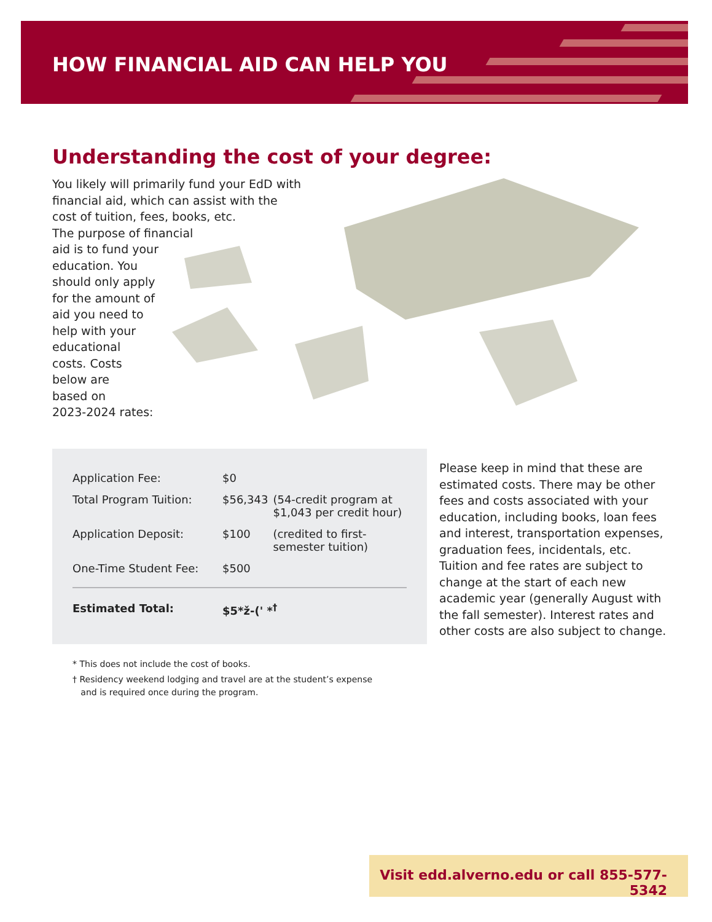HOW FINANCIAL AID CAN HELP YOU
Understanding the cost of your degree:
You likely will primarily fund your EdD with
financial aid, which can assist with the
cost of tuition, fees, books, etc.
The purpose of financial
aid is to fund your
education. You
should only apply
for the amount of
aid you need to
help with your
educational
costs. Costs
below are
based on
2023-2024 rates:
| Application Fee: | $0 | |
| Total Program Tuition: | $56,343 | (54-credit program at $1,043 per credit hour) |
| Application Deposit: | $100 | (credited to first- semester tuition) |
| One-Time Student Fee: | $500 | |
| Estimated Total: | $5*ž-(' *<sup>†</sup> | |
Please keep in mind that these are estimated costs. There may be other fees and costs associated with your education, including books, loan fees and interest, transportation expenses, graduation fees, incidentals, etc. Tuition and fee rates are subject to change at the start of each new academic year (generally August with the fall semester). Interest rates and other costs are also subject to change.
* This does not include the cost of books.
† Residency weekend lodging and travel are at the student’s expense
and is required once during the program.
Visit edd.alverno.edu or call 855-577-5342